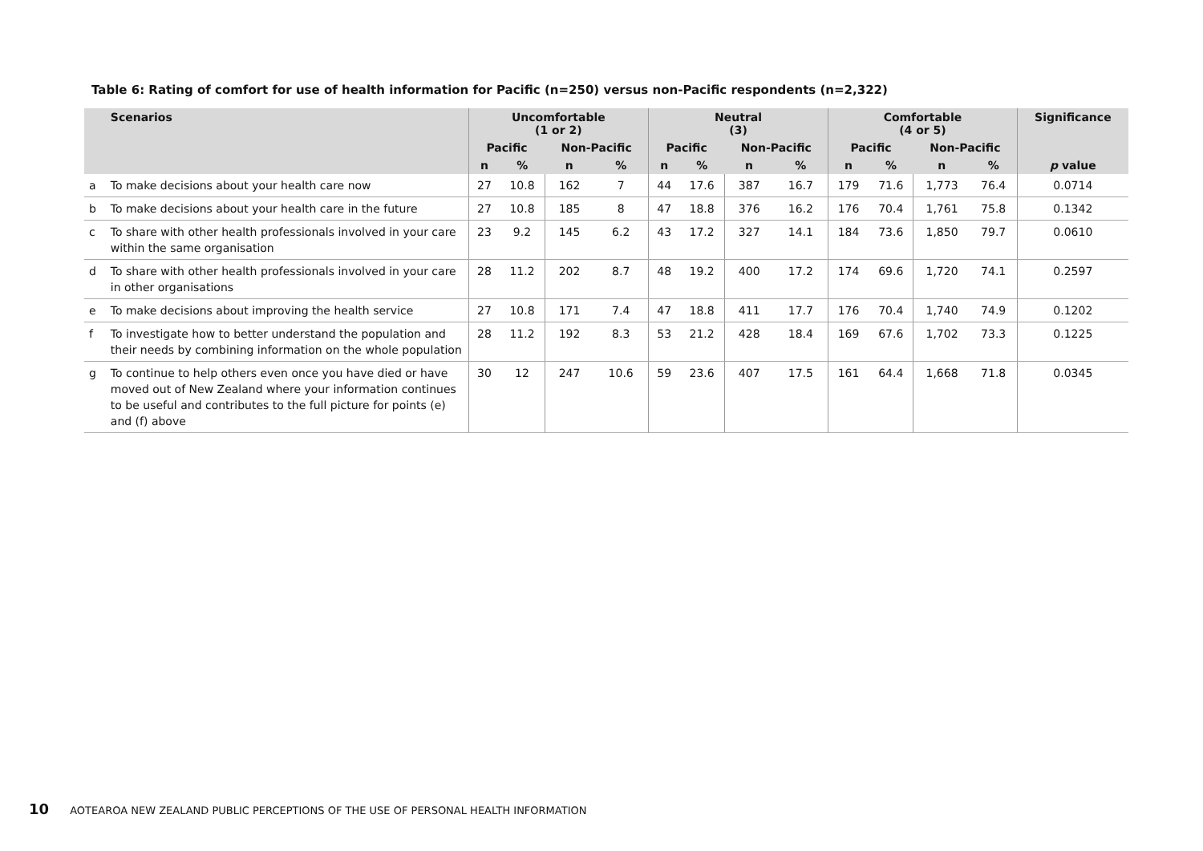Table 6: Rating of comfort for use of health information for Pacific (n=250) versus non-Pacific respondents (n=2,322)
| | Scenarios | Uncomfortable (1 or 2) | | | | Neutral (3) | | | | Comfortable (4 or 5) | | | | Significance |
| --- | --- | --- | --- | --- | --- | --- | --- | --- | --- | --- | --- | --- | --- | --- |
| | | Pacific | | Non-Pacific | | Pacific | | Non-Pacific | | Pacific | | Non-Pacific | | |
| | | n | % | n | % | n | % | n | % | n | % | n | % | p value |
| a | To make decisions about your health care now | 27 | 10.8 | 162 | 7 | 44 | 17.6 | 387 | 16.7 | 179 | 71.6 | 1,773 | 76.4 | 0.0714 |
| b | To make decisions about your health care in the future | 27 | 10.8 | 185 | 8 | 47 | 18.8 | 376 | 16.2 | 176 | 70.4 | 1,761 | 75.8 | 0.1342 |
| c | To share with other health professionals involved in your care within the same organisation | 23 | 9.2 | 145 | 6.2 | 43 | 17.2 | 327 | 14.1 | 184 | 73.6 | 1,850 | 79.7 | 0.0610 |
| d | To share with other health professionals involved in your care in other organisations | 28 | 11.2 | 202 | 8.7 | 48 | 19.2 | 400 | 17.2 | 174 | 69.6 | 1,720 | 74.1 | 0.2597 |
| e | To make decisions about improving the health service | 27 | 10.8 | 171 | 7.4 | 47 | 18.8 | 411 | 17.7 | 176 | 70.4 | 1,740 | 74.9 | 0.1202 |
| f | To investigate how to better understand the population and their needs by combining information on the whole population | 28 | 11.2 | 192 | 8.3 | 53 | 21.2 | 428 | 18.4 | 169 | 67.6 | 1,702 | 73.3 | 0.1225 |
| g | To continue to help others even once you have died or have moved out of New Zealand where your information continues to be useful and contributes to the full picture for points (e) and (f) above | 30 | 12 | 247 | 10.6 | 59 | 23.6 | 407 | 17.5 | 161 | 64.4 | 1,668 | 71.8 | 0.0345 |
10 AOTEAROA NEW ZEALAND PUBLIC PERCEPTIONS OF THE USE OF PERSONAL HEALTH INFORMATION